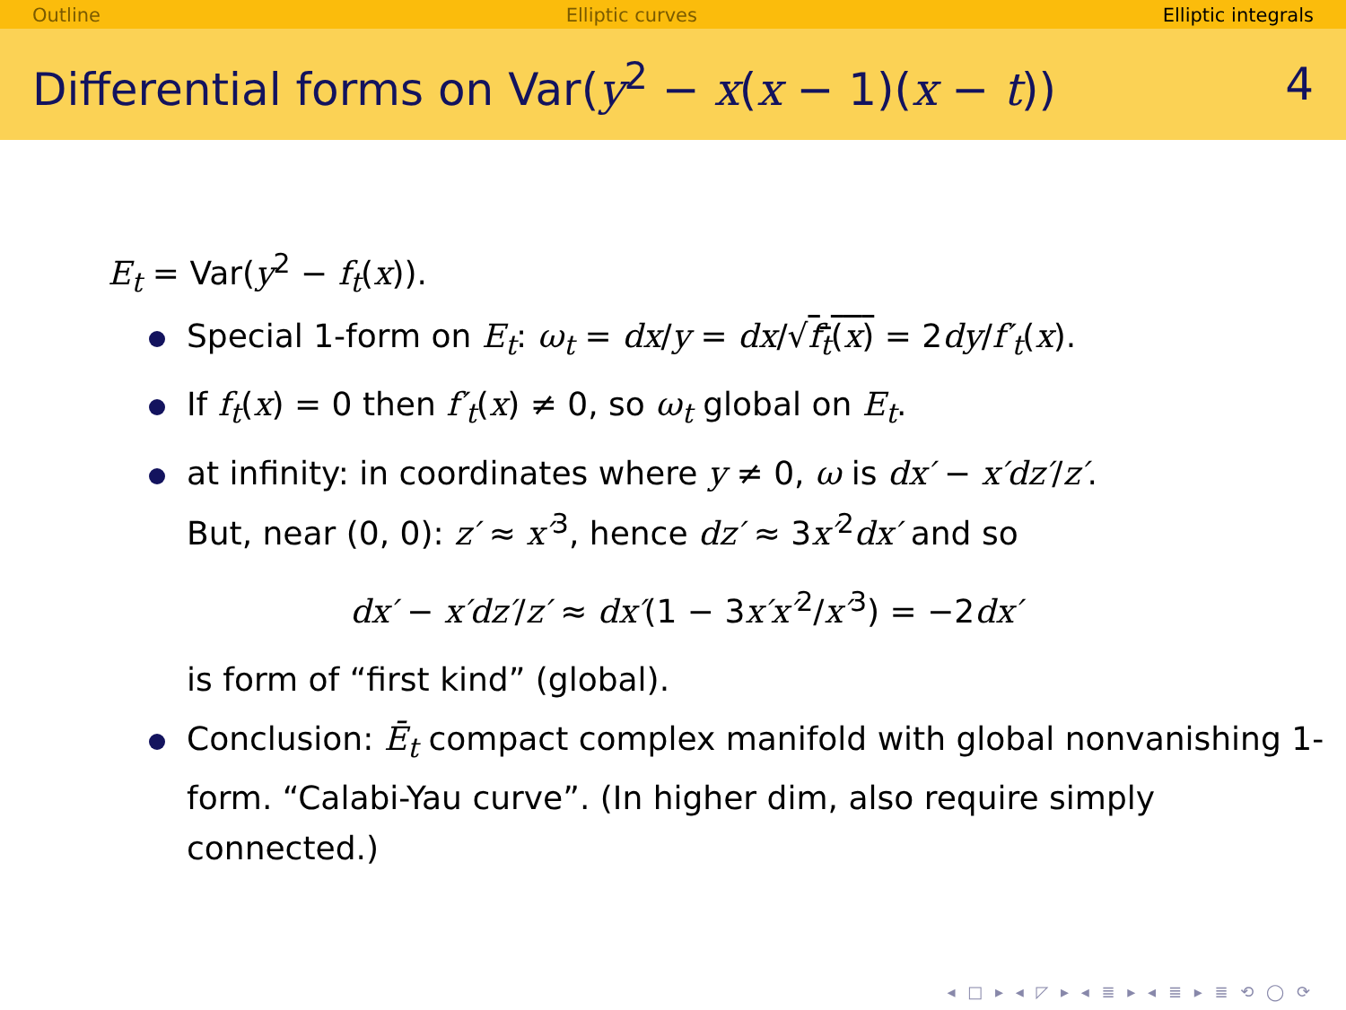Outline Elliptic curves Elliptic integrals
Differential forms on Var(y<sup>2</sup> − x(x − 1)(x − t)) 4
E<sub>t</sub> = Var(y<sup>2</sup> − f<sub>t</sub>(x)).
Special 1-form on E<sub>t</sub>: ω<sub>t</sub> = dx/y = dx/√f<sub>t</sub>(x) = 2dy/f′<sub>t</sub>(x).
If f<sub>t</sub>(x) = 0 then f′<sub>t</sub>(x) ≠ 0, so ω<sub>t</sub> global on E<sub>t</sub>.
at infinity: in coordinates where y ≠ 0, ω is dx′ − x′dz′/z′.
But, near (0, 0): z′ ≈ x′<sup>3</sup>, hence dz′ ≈ 3x′<sup>2</sup>dx′ and so
dx′ − x′dz′/z′ ≈ dx′(1 − 3x′x′<sup>2</sup>/x′<sup>3</sup>) = −2dx′
is form of “first kind” (global).
Conclusion: Ē<sub>t</sub> compact complex manifold with global nonvanishing 1-form. “Calabi-Yau curve”. (In higher dim, also require simply connected.)
◂ □ ▸ ◂ ◸ ▸ ◂ ≣ ▸ ◂ ≣ ▸ ≣ ⟲ ◯ ⟳